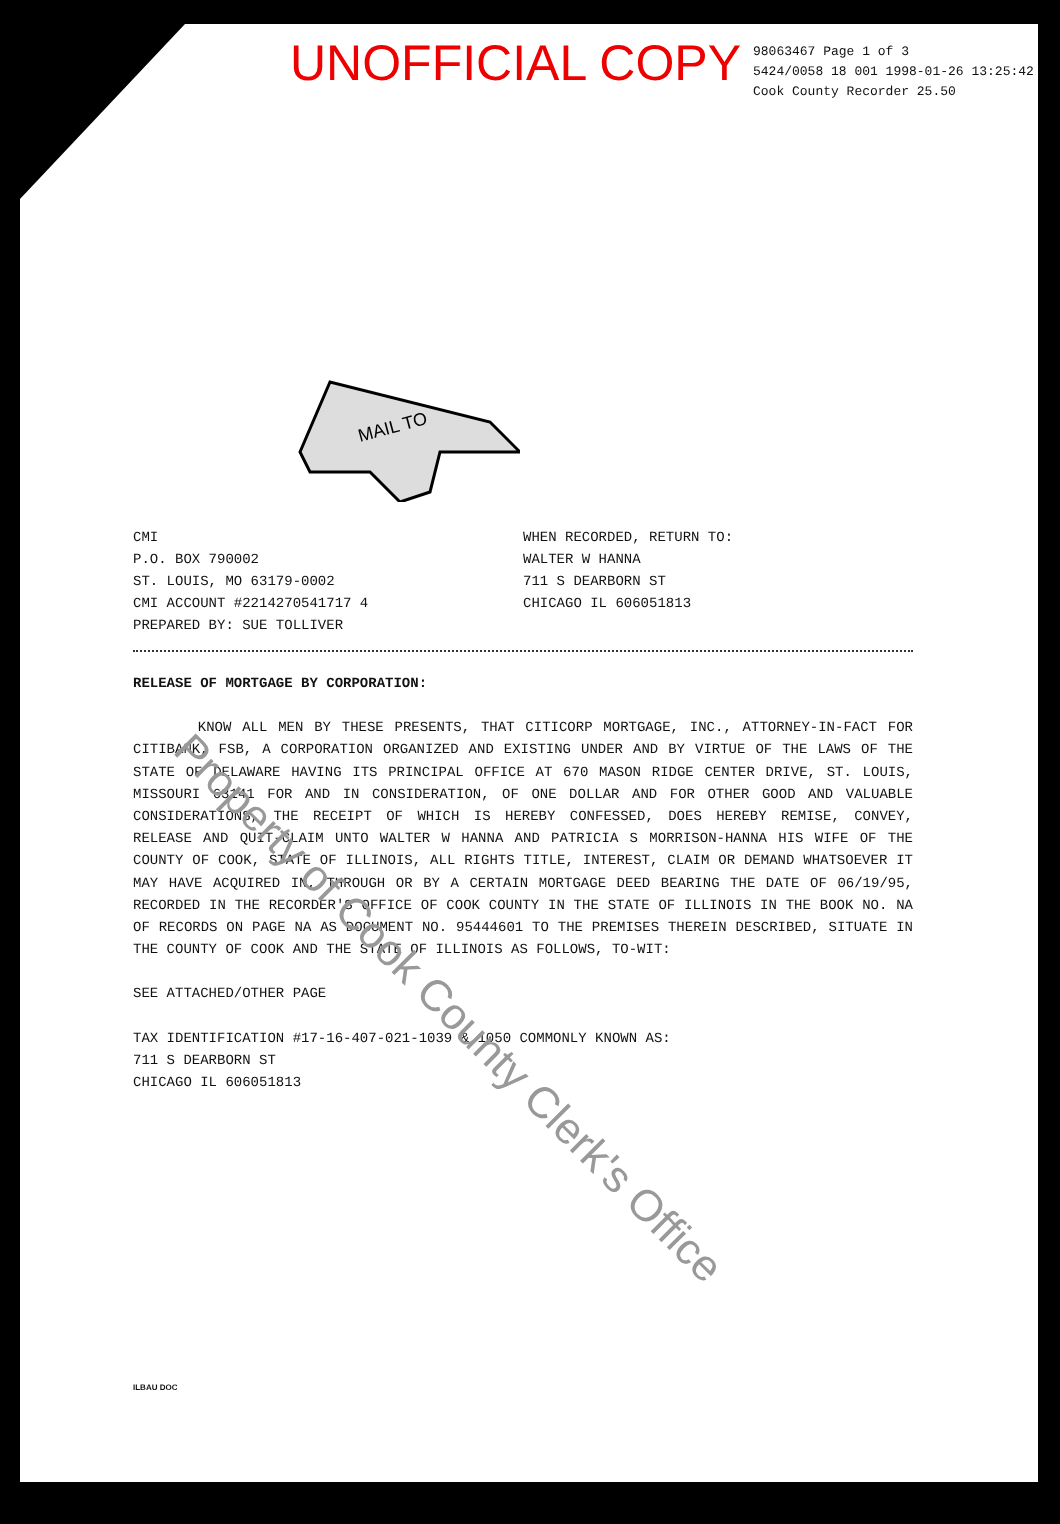UNOFFICIAL COPY
98063467 Page 1 of 3
5424/0058 18 001 1998-01-26 13:25:42
Cook County Recorder 25.50
MAIL TO
CMI
P.O. BOX 790002
ST. LOUIS, MO 63179-0002
CMI ACCOUNT #2214270541717 4
PREPARED BY: SUE TOLLIVER
WHEN RECORDED, RETURN TO:
WALTER W HANNA
711 S DEARBORN ST
CHICAGO IL 606051813
RELEASE OF MORTGAGE BY CORPORATION:
KNOW ALL MEN BY THESE PRESENTS, THAT CITICORP MORTGAGE, INC., ATTORNEY-IN-FACT FOR CITIBANK, FSB, A CORPORATION ORGANIZED AND EXISTING UNDER AND BY VIRTUE OF THE LAWS OF THE STATE OF DELAWARE HAVING ITS PRINCIPAL OFFICE AT 670 MASON RIDGE CENTER DRIVE, ST. LOUIS, MISSOURI 63141 FOR AND IN CONSIDERATION, OF ONE DOLLAR AND FOR OTHER GOOD AND VALUABLE CONSIDERATIONS, THE RECEIPT OF WHICH IS HEREBY CONFESSED, DOES HEREBY REMISE, CONVEY, RELEASE AND QUIT-CLAIM UNTO WALTER W HANNA AND PATRICIA S MORRISON-HANNA HIS WIFE OF THE COUNTY OF COOK, STATE OF ILLINOIS, ALL RIGHTS TITLE, INTEREST, CLAIM OR DEMAND WHATSOEVER IT MAY HAVE ACQUIRED IN, THROUGH OR BY A CERTAIN MORTGAGE DEED BEARING THE DATE OF 06/19/95, RECORDED IN THE RECORDER'S OFFICE OF COOK COUNTY IN THE STATE OF ILLINOIS IN THE BOOK NO. NA OF RECORDS ON PAGE NA AS DOCUMENT NO. 95444601 TO THE PREMISES THEREIN DESCRIBED, SITUATE IN THE COUNTY OF COOK AND THE STATE OF ILLINOIS AS FOLLOWS, TO-WIT:
SEE ATTACHED/OTHER PAGE
TAX IDENTIFICATION #17-16-407-021-1039 & 1050 COMMONLY KNOWN AS:
711 S DEARBORN ST
CHICAGO IL 606051813
ILBAU DOC
Property of Cook County Clerk's Office